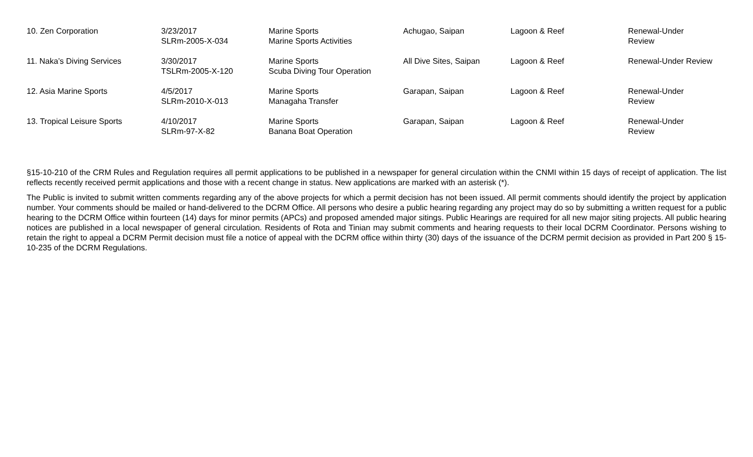| 10. Zen Corporation | 3/23/2017 SLRm-2005-X-034 | Marine Sports Marine Sports Activities | Achugao, Saipan | Lagoon & Reef | Renewal-Under Review |
| 11. Naka’s Diving Services | 3/30/2017 TSLRm-2005-X-120 | Marine Sports Scuba Diving Tour Operation | All Dive Sites, Saipan | Lagoon & Reef | Renewal-Under Review |
| 12. Asia Marine Sports | 4/5/2017 SLRm-2010-X-013 | Marine Sports Managaha Transfer | Garapan, Saipan | Lagoon & Reef | Renewal-Under Review |
| 13. Tropical Leisure Sports | 4/10/2017 SLRm-97-X-82 | Marine Sports Banana Boat Operation | Garapan, Saipan | Lagoon & Reef | Renewal-Under Review |
§15-10-210 of the CRM Rules and Regulation requires all permit applications to be published in a newspaper for general circulation within the CNMI within 15 days of receipt of application. The list reflects recently received permit applications and those with a recent change in status. New applications are marked with an asterisk (*).
The Public is invited to submit written comments regarding any of the above projects for which a permit decision has not been issued. All permit comments should identify the project by application number. Your comments should be mailed or hand-delivered to the DCRM Office. All persons who desire a public hearing regarding any project may do so by submitting a written request for a public hearing to the DCRM Office within fourteen (14) days for minor permits (APCs) and proposed amended major sitings. Public Hearings are required for all new major siting projects. All public hearing notices are published in a local newspaper of general circulation. Residents of Rota and Tinian may submit comments and hearing requests to their local DCRM Coordinator. Persons wishing to retain the right to appeal a DCRM Permit decision must file a notice of appeal with the DCRM office within thirty (30) days of the issuance of the DCRM permit decision as provided in Part 200 § 15-10-235 of the DCRM Regulations.